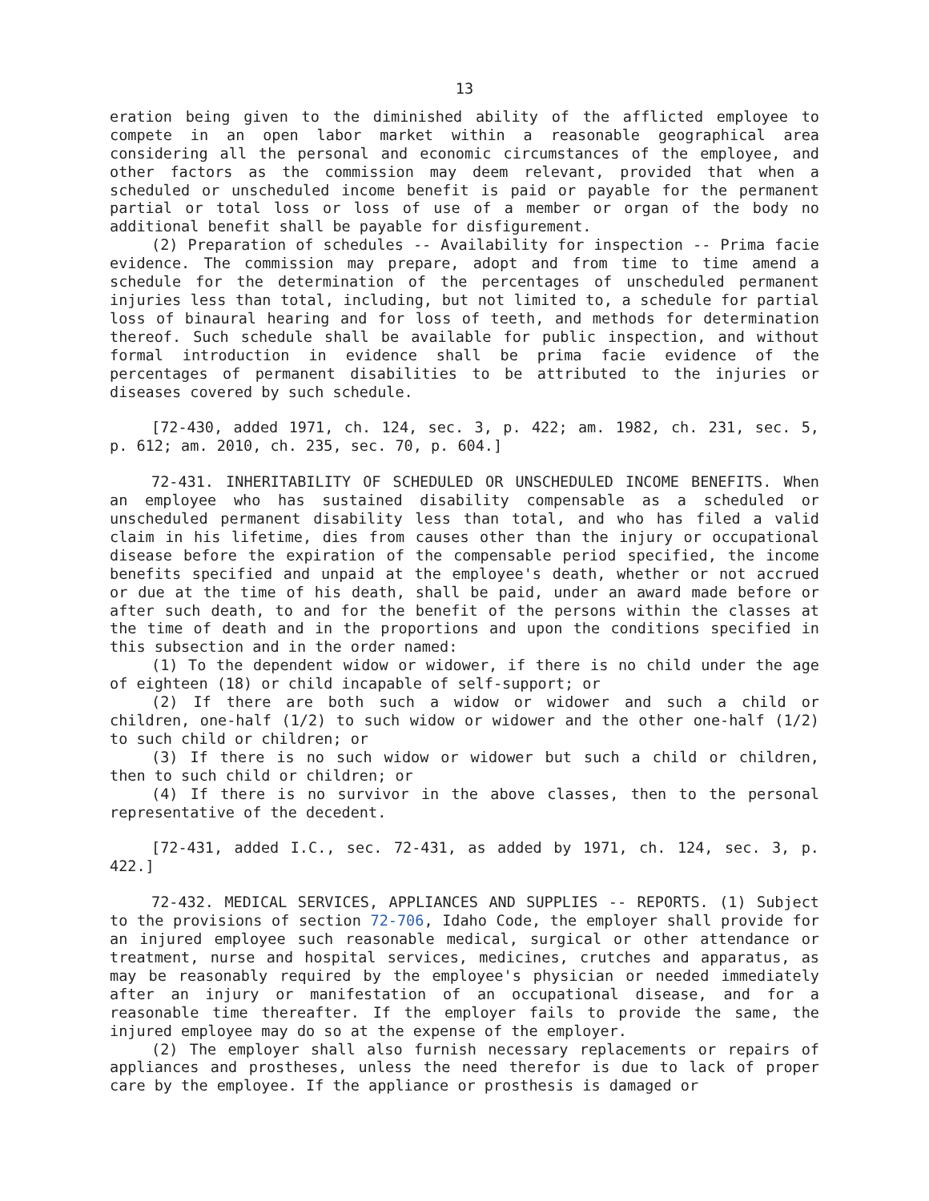13
eration being given to the diminished ability of the afflicted employee to compete in an open labor market within a reasonable geographical area considering all the personal and economic circumstances of the employee, and other factors as the commission may deem relevant, provided that when a scheduled or unscheduled income benefit is paid or payable for the permanent partial or total loss or loss of use of a member or organ of the body no additional benefit shall be payable for disfigurement.
(2) Preparation of schedules -- Availability for inspection -- Prima facie evidence. The commission may prepare, adopt and from time to time amend a schedule for the determination of the percentages of unscheduled permanent injuries less than total, including, but not limited to, a schedule for partial loss of binaural hearing and for loss of teeth, and methods for determination thereof. Such schedule shall be available for public inspection, and without formal introduction in evidence shall be prima facie evidence of the percentages of permanent disabilities to be attributed to the injuries or diseases covered by such schedule.
[72-430, added 1971, ch. 124, sec. 3, p. 422; am. 1982, ch. 231, sec. 5, p. 612; am. 2010, ch. 235, sec. 70, p. 604.]
72-431. INHERITABILITY OF SCHEDULED OR UNSCHEDULED INCOME BENEFITS. When an employee who has sustained disability compensable as a scheduled or unscheduled permanent disability less than total, and who has filed a valid claim in his lifetime, dies from causes other than the injury or occupational disease before the expiration of the compensable period specified, the income benefits specified and unpaid at the employee's death, whether or not accrued or due at the time of his death, shall be paid, under an award made before or after such death, to and for the benefit of the persons within the classes at the time of death and in the proportions and upon the conditions specified in this subsection and in the order named:
(1) To the dependent widow or widower, if there is no child under the age of eighteen (18) or child incapable of self-support; or
(2) If there are both such a widow or widower and such a child or children, one-half (1/2) to such widow or widower and the other one-half (1/2) to such child or children; or
(3) If there is no such widow or widower but such a child or children, then to such child or children; or
(4) If there is no survivor in the above classes, then to the personal representative of the decedent.
[72-431, added I.C., sec. 72-431, as added by 1971, ch. 124, sec. 3, p. 422.]
72-432. MEDICAL SERVICES, APPLIANCES AND SUPPLIES -- REPORTS. (1) Subject to the provisions of section 72-706, Idaho Code, the employer shall provide for an injured employee such reasonable medical, surgical or other attendance or treatment, nurse and hospital services, medicines, crutches and apparatus, as may be reasonably required by the employee's physician or needed immediately after an injury or manifestation of an occupational disease, and for a reasonable time thereafter. If the employer fails to provide the same, the injured employee may do so at the expense of the employer.
(2) The employer shall also furnish necessary replacements or repairs of appliances and prostheses, unless the need therefor is due to lack of proper care by the employee. If the appliance or prosthesis is damaged or